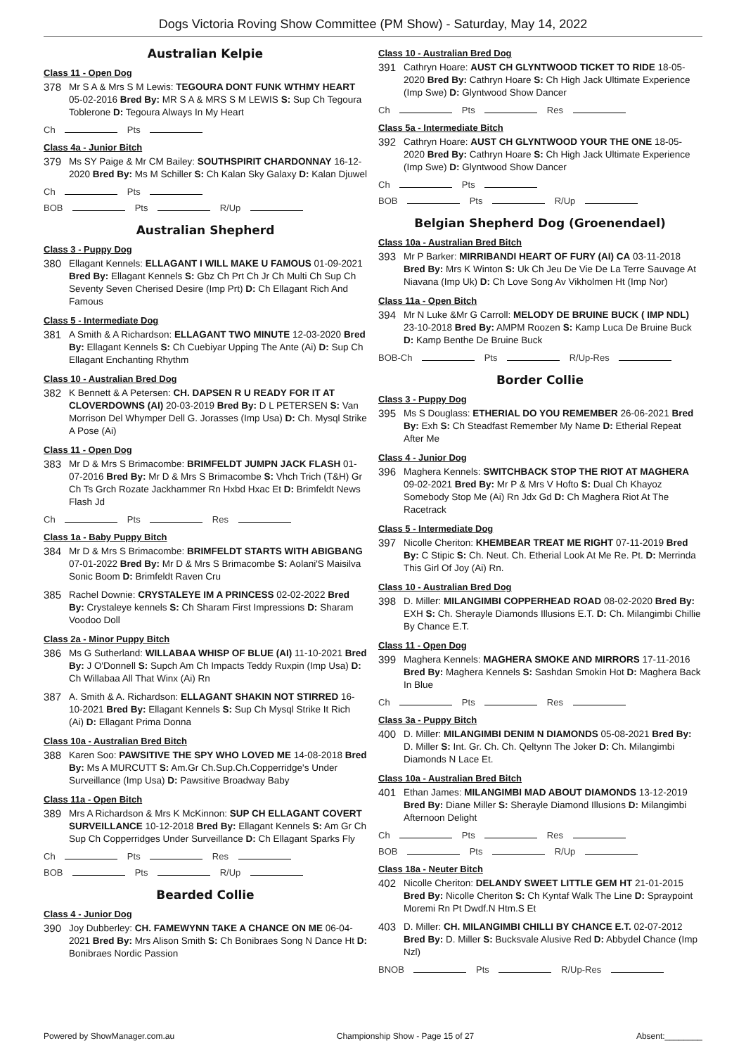Dogs Victoria Roving Show Committee (PM Show) - Saturday, May 14, 2022
Australian Kelpie
Class 11 - Open Dog
378
Mr S A & Mrs S M Lewis: TEGOURA DONT FUNK WTHMY HEART 05-02-2016 Bred By: MR S A & MRS S M LEWIS S: Sup Ch Tegoura Toblerone D: Tegoura Always In My Heart
Ch Pts
Class 4a - Junior Bitch
379
Ms SY Paige & Mr CM Bailey: SOUTHSPIRIT CHARDONNAY 16-12-2020 Bred By: Ms M Schiller S: Ch Kalan Sky Galaxy D: Kalan Djuwel
Ch Pts
BOB Pts R/Up
Australian Shepherd
Class 3 - Puppy Dog
380
Ellagant Kennels: ELLAGANT I WILL MAKE U FAMOUS 01-09-2021 Bred By: Ellagant Kennels S: Gbz Ch Prt Ch Jr Ch Multi Ch Sup Ch Seventy Seven Cherised Desire (Imp Prt) D: Ch Ellagant Rich And Famous
Class 5 - Intermediate Dog
381
A Smith & A Richardson: ELLAGANT TWO MINUTE 12-03-2020 Bred By: Ellagant Kennels S: Ch Cuebiyar Upping The Ante (Ai) D: Sup Ch Ellagant Enchanting Rhythm
Class 10 - Australian Bred Dog
382
K Bennett & A Petersen: CH. DAPSEN R U READY FOR IT AT CLOVERDOWNS (AI) 20-03-2019 Bred By: D L PETERSEN S: Van Morrison Del Whymper Dell G. Jorasses (Imp Usa) D: Ch. Mysql Strike A Pose (Ai)
Class 11 - Open Dog
383
Mr D & Mrs S Brimacombe: BRIMFELDT JUMPN JACK FLASH 01-07-2016 Bred By: Mr D & Mrs S Brimacombe S: Vhch Trich (T&H) Gr Ch Ts Grch Rozate Jackhammer Rn Hxbd Hxac Et D: Brimfeldt News Flash Jd
Ch Pts Res
Class 1a - Baby Puppy Bitch
384
Mr D & Mrs S Brimacombe: BRIMFELDT STARTS WITH ABIGBANG 07-01-2022 Bred By: Mr D & Mrs S Brimacombe S: Aolani'S Maisilva Sonic Boom D: Brimfeldt Raven Cru
385
Rachel Downie: CRYSTALEYE IM A PRINCESS 02-02-2022 Bred By: Crystaleye kennels S: Ch Sharam First Impressions D: Sharam Voodoo Doll
Class 2a - Minor Puppy Bitch
386
Ms G Sutherland: WILLABAA WHISP OF BLUE (AI) 11-10-2021 Bred By: J O'Donnell S: Supch Am Ch Impacts Teddy Ruxpin (Imp Usa) D: Ch Willabaa All That Winx (Ai) Rn
387
A. Smith & A. Richardson: ELLAGANT SHAKIN NOT STIRRED 16-10-2021 Bred By: Ellagant Kennels S: Sup Ch Mysql Strike It Rich (Ai) D: Ellagant Prima Donna
Class 10a - Australian Bred Bitch
388
Karen Soo: PAWSITIVE THE SPY WHO LOVED ME 14-08-2018 Bred By: Ms A MURCUTT S: Am.Gr Ch.Sup.Ch.Copperridge's Under Surveillance (Imp Usa) D: Pawsitive Broadway Baby
Class 11a - Open Bitch
389
Mrs A Richardson & Mrs K McKinnon: SUP CH ELLAGANT COVERT SURVEILLANCE 10-12-2018 Bred By: Ellagant Kennels S: Am Gr Ch Sup Ch Copperridges Under Surveillance D: Ch Ellagant Sparks Fly
Ch Pts Res
BOB Pts R/Up
Bearded Collie
Class 4 - Junior Dog
390
Joy Dubberley: CH. FAMEWYNN TAKE A CHANCE ON ME 06-04-2021 Bred By: Mrs Alison Smith S: Ch Bonibraes Song N Dance Ht D: Bonibraes Nordic Passion
Class 10 - Australian Bred Dog
391
Cathryn Hoare: AUST CH GLYNTWOOD TICKET TO RIDE 18-05-2020 Bred By: Cathryn Hoare S: Ch High Jack Ultimate Experience (Imp Swe) D: Glyntwood Show Dancer
Ch Pts Res
Class 5a - Intermediate Bitch
392
Cathryn Hoare: AUST CH GLYNTWOOD YOUR THE ONE 18-05-2020 Bred By: Cathryn Hoare S: Ch High Jack Ultimate Experience (Imp Swe) D: Glyntwood Show Dancer
Ch Pts
BOB Pts R/Up
Belgian Shepherd Dog (Groenendael)
Class 10a - Australian Bred Bitch
393
Mr P Barker: MIRRIBANDI HEART OF FURY (AI) CA 03-11-2018 Bred By: Mrs K Winton S: Uk Ch Jeu De Vie De La Terre Sauvage At Niavana (Imp Uk) D: Ch Love Song Av Vikholmen Ht (Imp Nor)
Class 11a - Open Bitch
394
Mr N Luke &Mr G Carroll: MELODY DE BRUINE BUCK ( IMP NDL) 23-10-2018 Bred By: AMPM Roozen S: Kamp Luca De Bruine Buck D: Kamp Benthe De Bruine Buck
BOB-Ch Pts R/Up-Res
Border Collie
Class 3 - Puppy Dog
395
Ms S Douglass: ETHERIAL DO YOU REMEMBER 26-06-2021 Bred By: Exh S: Ch Steadfast Remember My Name D: Etherial Repeat After Me
Class 4 - Junior Dog
396
Maghera Kennels: SWITCHBACK STOP THE RIOT AT MAGHERA 09-02-2021 Bred By: Mr P & Mrs V Hofto S: Dual Ch Khayoz Somebody Stop Me (Ai) Rn Jdx Gd D: Ch Maghera Riot At The Racetrack
Class 5 - Intermediate Dog
397
Nicolle Cheriton: KHEMBEAR TREAT ME RIGHT 07-11-2019 Bred By: C Stipic S: Ch. Neut. Ch. Etherial Look At Me Re. Pt. D: Merrinda This Girl Of Joy (Ai) Rn.
Class 10 - Australian Bred Dog
398
D. Miller: MILANGIMBI COPPERHEAD ROAD 08-02-2020 Bred By: EXH S: Ch. Sherayle Diamonds Illusions E.T. D: Ch. Milangimbi Chillie By Chance E.T.
Class 11 - Open Dog
399
Maghera Kennels: MAGHERA SMOKE AND MIRRORS 17-11-2016 Bred By: Maghera Kennels S: Sashdan Smokin Hot D: Maghera Back In Blue
Ch Pts Res
Class 3a - Puppy Bitch
400
D. Miller: MILANGIMBI DENIM N DIAMONDS 05-08-2021 Bred By: D. Miller S: Int. Gr. Ch. Ch. Qeltynn The Joker D: Ch. Milangimbi Diamonds N Lace Et.
Class 10a - Australian Bred Bitch
401
Ethan James: MILANGIMBI MAD ABOUT DIAMONDS 13-12-2019 Bred By: Diane Miller S: Sherayle Diamond Illusions D: Milangimbi Afternoon Delight
Ch Pts Res
BOB Pts R/Up
Class 18a - Neuter Bitch
402
Nicolle Cheriton: DELANDY SWEET LITTLE GEM HT 21-01-2015 Bred By: Nicolle Cheriton S: Ch Kyntaf Walk The Line D: Spraypoint Moremi Rn Pt Dwdf.N Htm.S Et
403
D. Miller: CH. MILANGIMBI CHILLI BY CHANCE E.T. 02-07-2012 Bred By: D. Miller S: Bucksvale Alusive Red D: Abbydel Chance (Imp Nzl)
BNOB Pts R/Up-Res
Powered by ShowManager.com.au Championship Show - Page 15 of 27 Absent:________